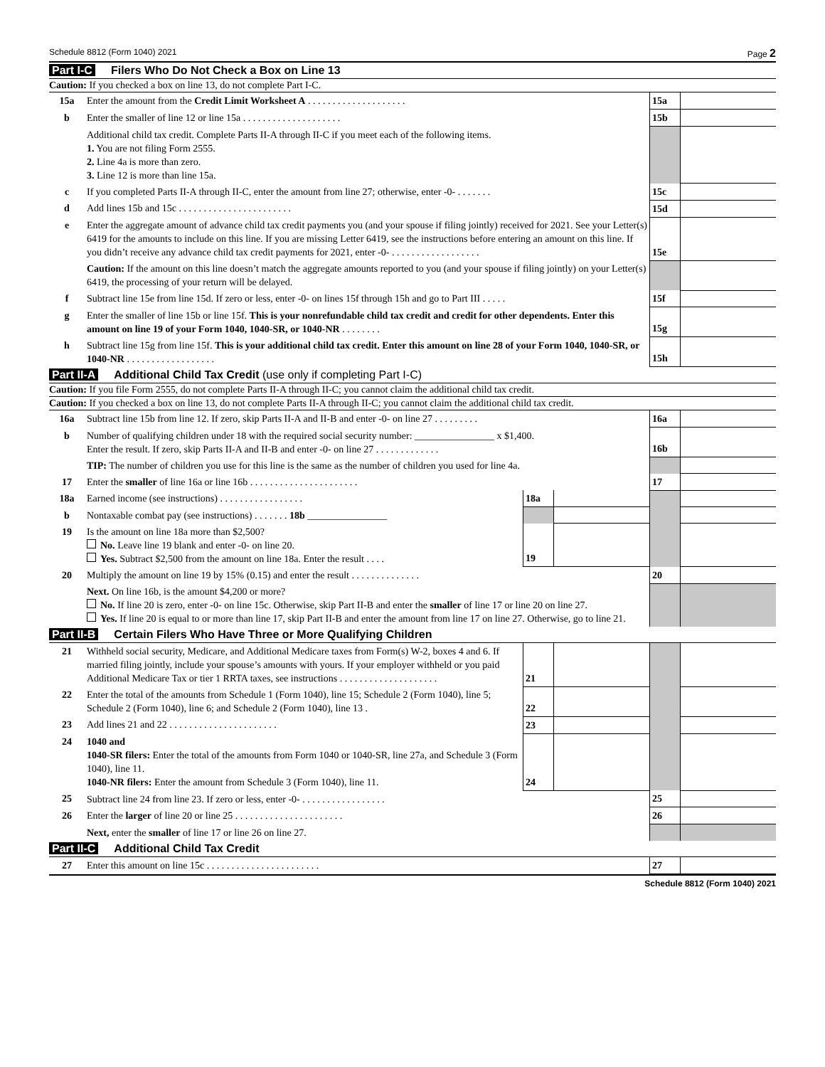Schedule 8812 (Form 1040) 2021 Page 2
Part I-C Filers Who Do Not Check a Box on Line 13
Caution: If you checked a box on line 13, do not complete Part I-C.
| 15a | Enter the amount from the Credit Limit Worksheet A . . . . . . . . . . . . . . . . . . . . | 15a | |
| b | Enter the smaller of line 12 or line 15a . . . . . . . . . . . . . . . . . . . . | 15b | |
| | Additional child tax credit. Complete Parts II-A through II-C if you meet each of the following items. 1. You are not filing Form 2555. 2. Line 4a is more than zero. 3. Line 12 is more than line 15a. | | |
| c | If you completed Parts II-A through II-C, enter the amount from line 27; otherwise, enter -0- . . . . . . . | 15c | |
| d | Add lines 15b and 15c . . . . . . . . . . . . . . . . . . . . . . . | 15d | |
| e | Enter the aggregate amount of advance child tax credit payments you (and your spouse if filing jointly) received for 2021. See your Letter(s) 6419 for the amounts to include on this line. If you are missing Letter 6419, see the instructions before entering an amount on this line. If you didn’t receive any advance child tax credit payments for 2021, enter -0- . . . . . . . . . . . . . . . . . . | 15e | |
| | Caution: If the amount on this line doesn’t match the aggregate amounts reported to you (and your spouse if filing jointly) on your Letter(s) 6419, the processing of your return will be delayed. | | |
| f | Subtract line 15e from line 15d. If zero or less, enter -0- on lines 15f through 15h and go to Part III . . . . . | 15f | |
| g | Enter the smaller of line 15b or line 15f. This is your nonrefundable child tax credit and credit for other dependents. Enter this amount on line 19 of your Form 1040, 1040-SR, or 1040-NR . . . . . . . . | 15g | |
| h | Subtract line 15g from line 15f. This is your additional child tax credit. Enter this amount on line 28 of your Form 1040, 1040-SR, or 1040-NR . . . . . . . . . . . . . . . . . . | 15h | |
Part II-A Additional Child Tax Credit (use only if completing Part I-C)
Caution: If you file Form 2555, do not complete Parts II-A through II-C; you cannot claim the additional child tax credit.
Caution: If you checked a box on line 13, do not complete Parts II-A through II-C; you cannot claim the additional child tax credit.
| 16a | Subtract line 15b from line 12. If zero, skip Parts II-A and II-B and enter -0- on line 27 . . . . . . . . . | | | 16a | |
| b | Number of qualifying children under 18 with the required social security number: ________________ x $1,400. Enter the result. If zero, skip Parts II-A and II-B and enter -0- on line 27 . . . . . . . . . . . . . | | | 16b | |
| | TIP: The number of children you use for this line is the same as the number of children you used for line 4a. | | | | |
| 17 | Enter the smaller of line 16a or line 16b . . . . . . . . . . . . . . . . . . . . . . | | | 17 | |
| 18a | Earned income (see instructions) . . . . . . . . . . . . . . . . . | 18a | | | |
| b | Nontaxable combat pay (see instructions) . . . . . . . 18b ________________ | | | | |
| 19 | Is the amount on line 18a more than $2,500? No. Leave line 19 blank and enter -0- on line 20. Yes. Subtract $2,500 from the amount on line 18a. Enter the result . . . . | 19 | | | |
| 20 | Multiply the amount on line 19 by 15% (0.15) and enter the result . . . . . . . . . . . . . . | | | 20 | |
| | Next. On line 16b, is the amount $4,200 or more? No. If line 20 is zero, enter -0- on line 15c. Otherwise, skip Part II-B and enter the smaller of line 17 or line 20 on line 27. Yes. If line 20 is equal to or more than line 17, skip Part II-B and enter the amount from line 17 on line 27. Otherwise, go to line 21. | | | | |
Part II-B Certain Filers Who Have Three or More Qualifying Children
| 21 | Withheld social security, Medicare, and Additional Medicare taxes from Form(s) W-2, boxes 4 and 6. If married filing jointly, include your spouse’s amounts with yours. If your employer withheld or you paid Additional Medicare Tax or tier 1 RRTA taxes, see instructions . . . . . . . . . . . . . . . . . . . . | 21 | | | |
| 22 | Enter the total of the amounts from Schedule 1 (Form 1040), line 15; Schedule 2 (Form 1040), line 5; Schedule 2 (Form 1040), line 6; and Schedule 2 (Form 1040), line 13 . | 22 | | | |
| 23 | Add lines 21 and 22 . . . . . . . . . . . . . . . . . . . . . . | 23 | | | |
| 24 | 1040 and 1040-SR filers: Enter the total of the amounts from Form 1040 or 1040-SR, line 27a, and Schedule 3 (Form 1040), line 11. 1040-NR filers: Enter the amount from Schedule 3 (Form 1040), line 11. | 24 | | | |
| 25 | Subtract line 24 from line 23. If zero or less, enter -0- . . . . . . . . . . . . . . . . . | | | 25 | |
| 26 | Enter the larger of line 20 or line 25 . . . . . . . . . . . . . . . . . . . . . . | | | 26 | |
| | Next, enter the smaller of line 17 or line 26 on line 27. | | | | |
Part II-C Additional Child Tax Credit
| 27 | Enter this amount on line 15c . . . . . . . . . . . . . . . . . . . . . . . | 27 | |
Schedule 8812 (Form 1040) 2021